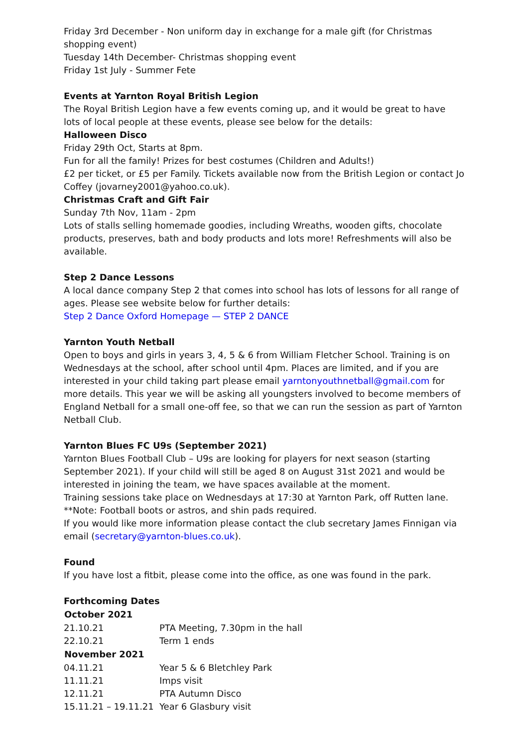Friday 3rd December - Non uniform day in exchange for a male gift (for Christmas shopping event)
Tuesday 14th December- Christmas shopping event
Friday 1st July - Summer Fete
Events at Yarnton Royal British Legion
The Royal British Legion have a few events coming up, and it would be great to have lots of local people at these events, please see below for the details:
Halloween Disco
Friday 29th Oct, Starts at 8pm.
Fun for all the family! Prizes for best costumes (Children and Adults!)
£2 per ticket, or £5 per Family. Tickets available now from the British Legion or contact Jo Coffey (jovarney2001@yahoo.co.uk).
Christmas Craft and Gift Fair
Sunday 7th Nov, 11am - 2pm
Lots of stalls selling homemade goodies, including Wreaths, wooden gifts, chocolate products, preserves, bath and body products and lots more! Refreshments will also be available.
Step 2 Dance Lessons
A local dance company Step 2 that comes into school has lots of lessons for all range of ages. Please see website below for further details:
Step 2 Dance Oxford Homepage — STEP 2 DANCE
Yarnton Youth Netball
Open to boys and girls in years 3, 4, 5 & 6 from William Fletcher School. Training is on Wednesdays at the school, after school until 4pm. Places are limited, and if you are interested in your child taking part please email yarntonyouthnetball@gmail.com for more details. This year we will be asking all youngsters involved to become members of England Netball for a small one-off fee, so that we can run the session as part of Yarnton Netball Club.
Yarnton Blues FC U9s (September 2021)
Yarnton Blues Football Club – U9s are looking for players for next season (starting September 2021). If your child will still be aged 8 on August 31st 2021 and would be interested in joining the team, we have spaces available at the moment.
Training sessions take place on Wednesdays at 17:30 at Yarnton Park, off Rutten lane.
**Note: Football boots or astros, and shin pads required.
If you would like more information please contact the club secretary James Finnigan via email (secretary@yarnton-blues.co.uk).
Found
If you have lost a fitbit, please come into the office, as one was found in the park.
Forthcoming Dates
| October 2021 | |
| --- | --- |
| 21.10.21 | PTA Meeting, 7.30pm in the hall |
| 22.10.21 | Term 1 ends |
| November 2021 | |
| 04.11.21 | Year 5 & 6 Bletchley Park |
| 11.11.21 | Imps visit |
| 12.11.21 | PTA Autumn Disco |
| 15.11.21 – 19.11.21 | Year 6 Glasbury visit |